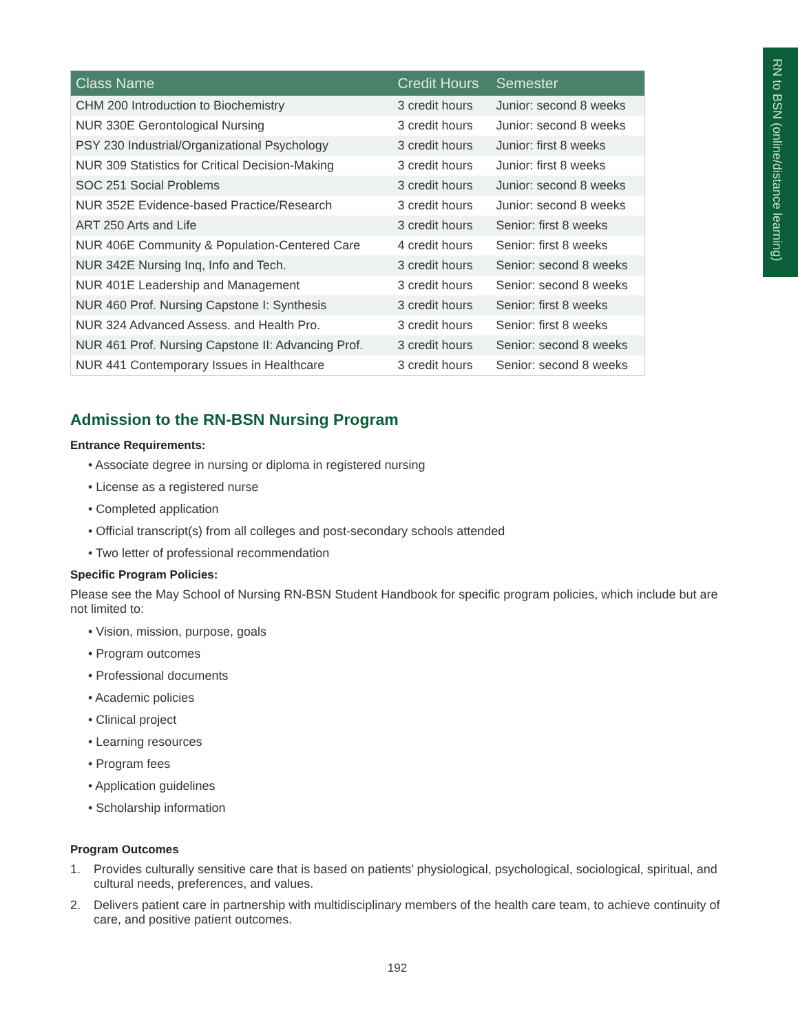RN to BSN (online/distance learning)
| Class Name | Credit Hours | Semester |
| --- | --- | --- |
| CHM 200 Introduction to Biochemistry | 3 credit hours | Junior: second 8 weeks |
| NUR 330E Gerontological Nursing | 3 credit hours | Junior: second 8 weeks |
| PSY 230 Industrial/Organizational Psychology | 3 credit hours | Junior: first 8 weeks |
| NUR 309 Statistics for Critical Decision-Making | 3 credit hours | Junior: first 8 weeks |
| SOC 251 Social Problems | 3 credit hours | Junior: second 8 weeks |
| NUR 352E Evidence-based Practice/Research | 3 credit hours | Junior: second 8 weeks |
| ART 250 Arts and Life | 3 credit hours | Senior: first 8 weeks |
| NUR 406E Community & Population-Centered Care | 4 credit hours | Senior: first 8 weeks |
| NUR 342E Nursing Inq, Info and Tech. | 3 credit hours | Senior: second 8 weeks |
| NUR 401E Leadership and Management | 3 credit hours | Senior: second 8 weeks |
| NUR 460 Prof. Nursing Capstone I: Synthesis | 3 credit hours | Senior: first 8 weeks |
| NUR 324 Advanced Assess. and Health Pro. | 3 credit hours | Senior: first 8 weeks |
| NUR 461 Prof. Nursing Capstone II: Advancing Prof. | 3 credit hours | Senior: second 8 weeks |
| NUR 441 Contemporary Issues in Healthcare | 3 credit hours | Senior: second 8 weeks |
Admission to the RN-BSN Nursing Program
Entrance Requirements:
• Associate degree in nursing or diploma in registered nursing
• License as a registered nurse
• Completed application
• Official transcript(s) from all colleges and post-secondary schools attended
• Two letter of professional recommendation
Specific Program Policies:
Please see the May School of Nursing RN-BSN Student Handbook for specific program policies, which include but are not limited to:
• Vision, mission, purpose, goals
• Program outcomes
• Professional documents
• Academic policies
• Clinical project
• Learning resources
• Program fees
• Application guidelines
• Scholarship information
Program Outcomes
1. Provides culturally sensitive care that is based on patients’ physiological, psychological, sociological, spiritual, and cultural needs, preferences, and values.
2. Delivers patient care in partnership with multidisciplinary members of the health care team, to achieve continuity of care, and positive patient outcomes.
192